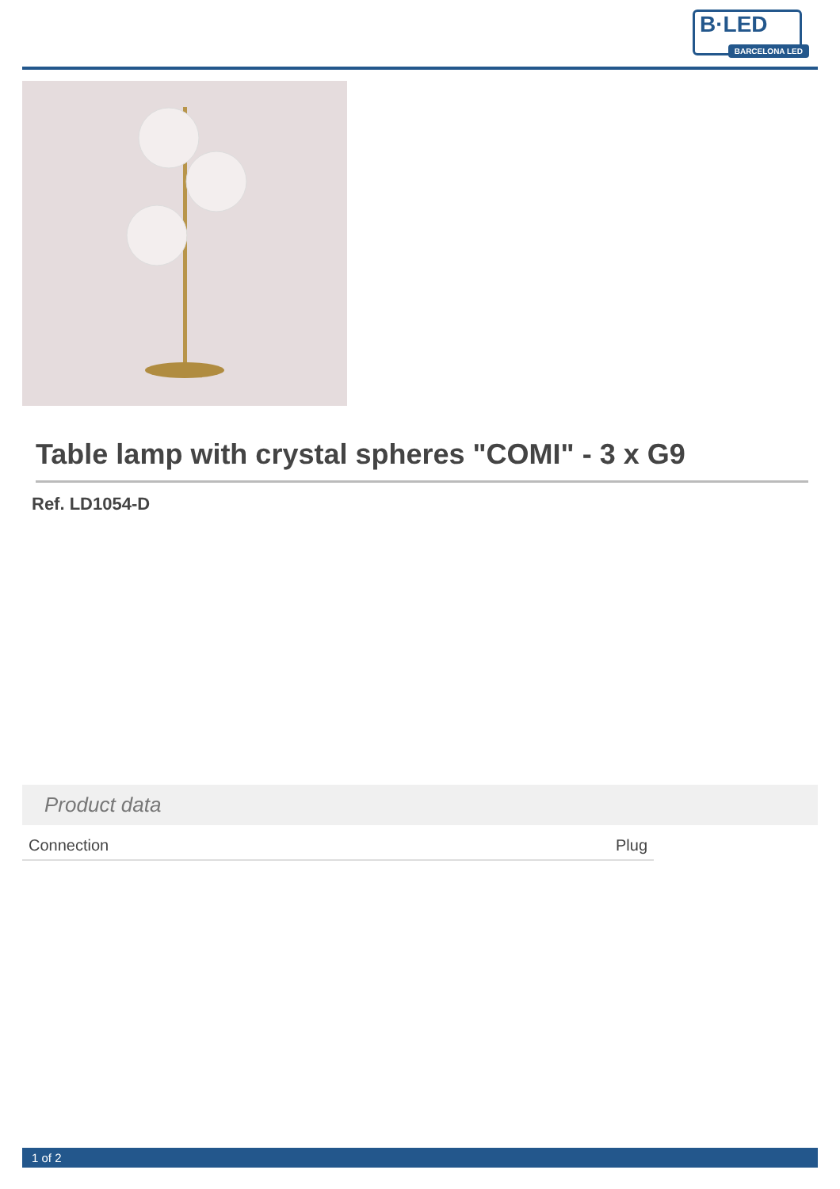B·LED
BARCELONA LED
Table lamp with crystal spheres "COMI" - 3 x G9
Ref. LD1054-D
Product data
| Connection | Plug |
1 of 2